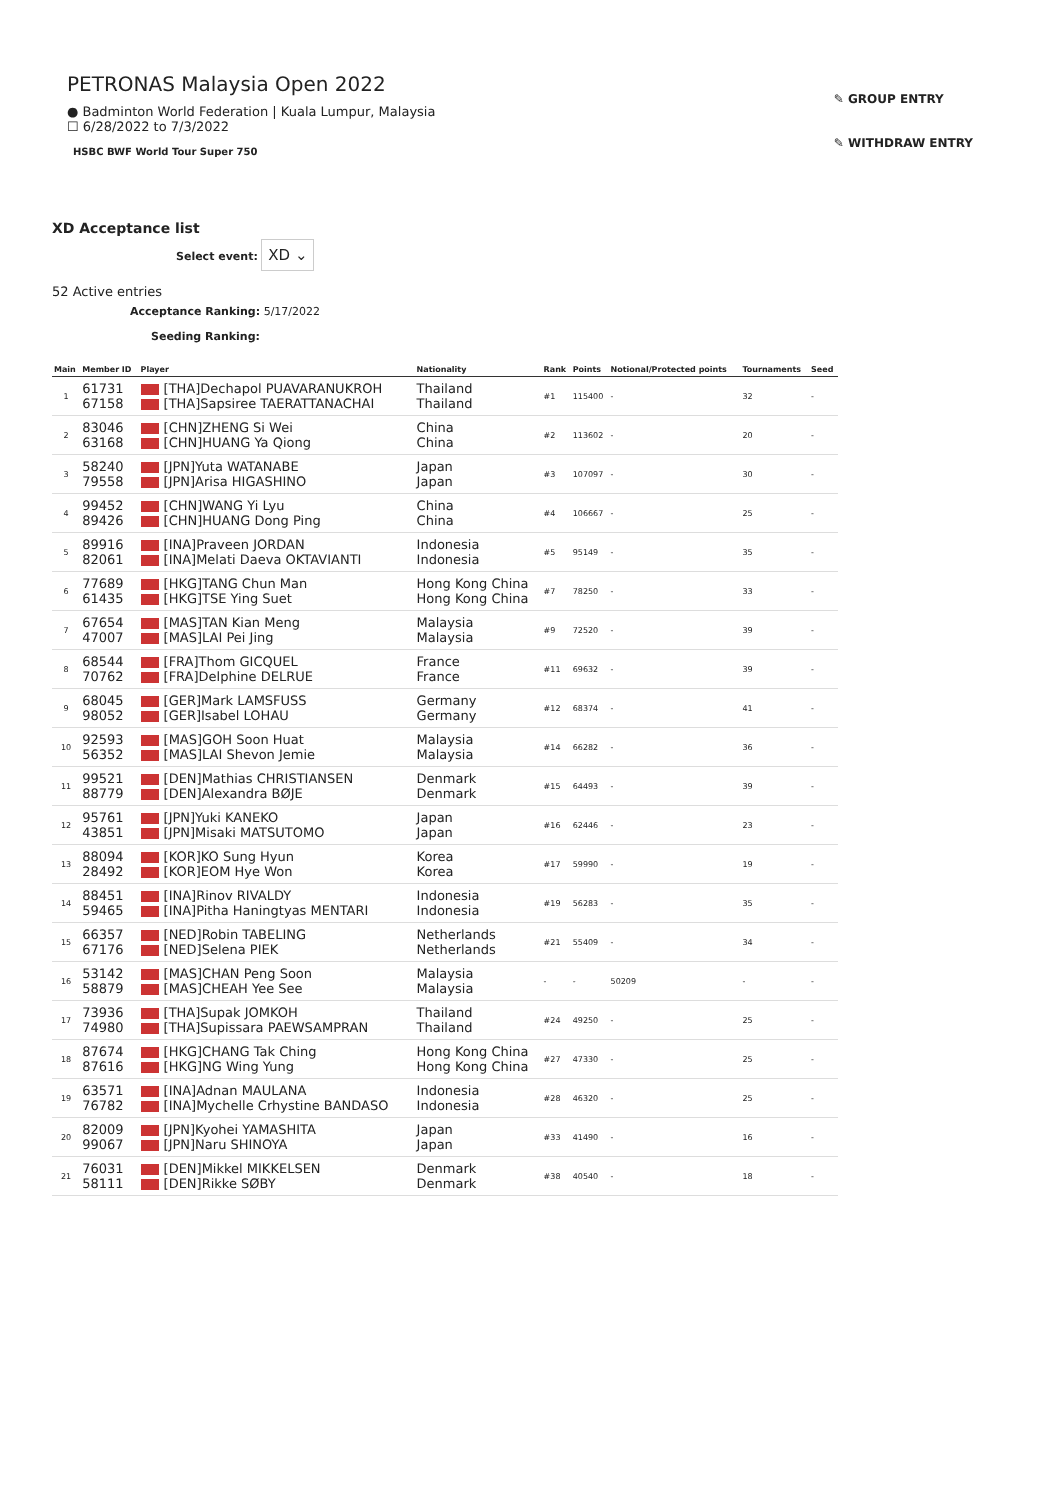PETRONAS Malaysia Open 2022
● Badminton World Federation | Kuala Lumpur, Malaysia
☐ 6/28/2022 to 7/3/2022
HSBC BWF World Tour Super 750
✎ GROUP ENTRY
✎ WITHDRAW ENTRY
XD Acceptance list
Select event: XD ⌄
52 Active entries
Acceptance Ranking: 5/17/2022
Seeding Ranking:
| Main | Member ID | Player | Nationality | Rank | Points | Notional/Protected points | Tournaments | Seed |
| --- | --- | --- | --- | --- | --- | --- | --- | --- |
| 1 | 61731 67158 | [THA]Dechapol PUAVARANUKROH [THA]Sapsiree TAERATTANACHAI | Thailand Thailand | #1 | 115400 | - | 32 | - |
| 2 | 83046 63168 | [CHN]ZHENG Si Wei [CHN]HUANG Ya Qiong | China China | #2 | 113602 | - | 20 | - |
| 3 | 58240 79558 | [JPN]Yuta WATANABE [JPN]Arisa HIGASHINO | Japan Japan | #3 | 107097 | - | 30 | - |
| 4 | 99452 89426 | [CHN]WANG Yi Lyu [CHN]HUANG Dong Ping | China China | #4 | 106667 | - | 25 | - |
| 5 | 89916 82061 | [INA]Praveen JORDAN [INA]Melati Daeva OKTAVIANTI | Indonesia Indonesia | #5 | 95149 | - | 35 | - |
| 6 | 77689 61435 | [HKG]TANG Chun Man [HKG]TSE Ying Suet | Hong Kong China Hong Kong China | #7 | 78250 | - | 33 | - |
| 7 | 67654 47007 | [MAS]TAN Kian Meng [MAS]LAI Pei Jing | Malaysia Malaysia | #9 | 72520 | - | 39 | - |
| 8 | 68544 70762 | [FRA]Thom GICQUEL [FRA]Delphine DELRUE | France France | #11 | 69632 | - | 39 | - |
| 9 | 68045 98052 | [GER]Mark LAMSFUSS [GER]Isabel LOHAU | Germany Germany | #12 | 68374 | - | 41 | - |
| 10 | 92593 56352 | [MAS]GOH Soon Huat [MAS]LAI Shevon Jemie | Malaysia Malaysia | #14 | 66282 | - | 36 | - |
| 11 | 99521 88779 | [DEN]Mathias CHRISTIANSEN [DEN]Alexandra BØJE | Denmark Denmark | #15 | 64493 | - | 39 | - |
| 12 | 95761 43851 | [JPN]Yuki KANEKO [JPN]Misaki MATSUTOMO | Japan Japan | #16 | 62446 | - | 23 | - |
| 13 | 88094 28492 | [KOR]KO Sung Hyun [KOR]EOM Hye Won | Korea Korea | #17 | 59990 | - | 19 | - |
| 14 | 88451 59465 | [INA]Rinov RIVALDY [INA]Pitha Haningtyas MENTARI | Indonesia Indonesia | #19 | 56283 | - | 35 | - |
| 15 | 66357 67176 | [NED]Robin TABELING [NED]Selena PIEK | Netherlands Netherlands | #21 | 55409 | - | 34 | - |
| 16 | 53142 58879 | [MAS]CHAN Peng Soon [MAS]CHEAH Yee See | Malaysia Malaysia | - | - | 50209 | - | - |
| 17 | 73936 74980 | [THA]Supak JOMKOH [THA]Supissara PAEWSAMPRAN | Thailand Thailand | #24 | 49250 | - | 25 | - |
| 18 | 87674 87616 | [HKG]CHANG Tak Ching [HKG]NG Wing Yung | Hong Kong China Hong Kong China | #27 | 47330 | - | 25 | - |
| 19 | 63571 76782 | [INA]Adnan MAULANA [INA]Mychelle Crhystine BANDASO | Indonesia Indonesia | #28 | 46320 | - | 25 | - |
| 20 | 82009 99067 | [JPN]Kyohei YAMASHITA [JPN]Naru SHINOYA | Japan Japan | #33 | 41490 | - | 16 | - |
| 21 | 76031 58111 | [DEN]Mikkel MIKKELSEN [DEN]Rikke SØBY | Denmark Denmark | #38 | 40540 | - | 18 | - |